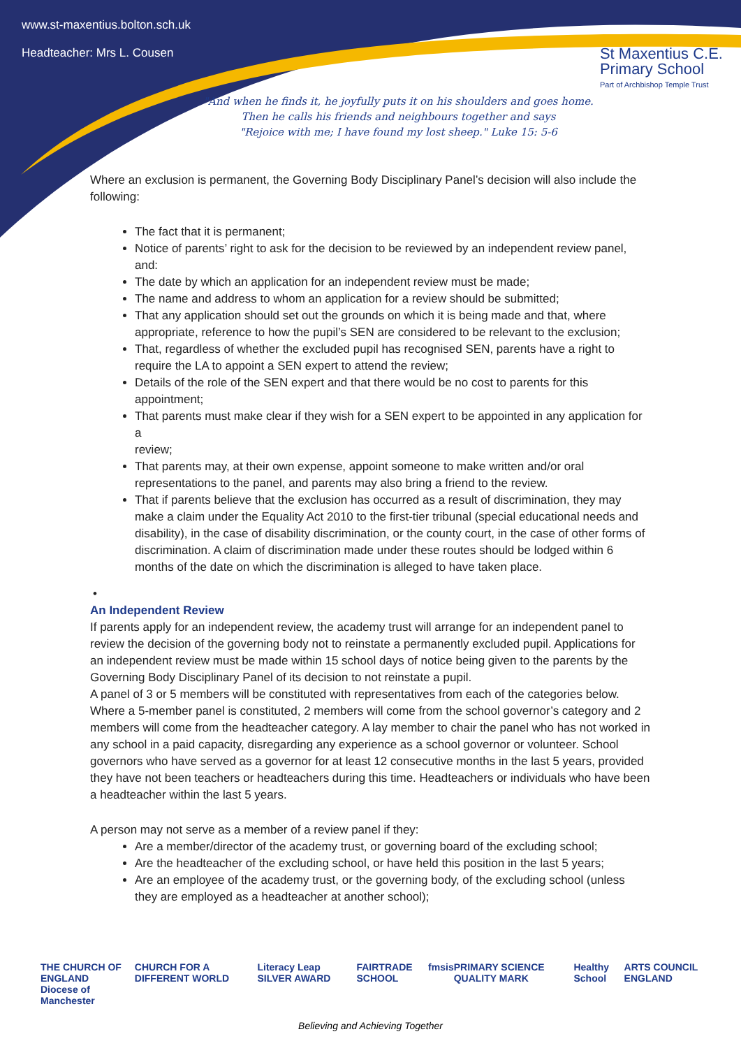www.st-maxentius.bolton.sch.uk
Headteacher: Mrs L. Cousen
St Maxentius C.E.
Primary School
Part of Archbishop Temple Trust
"And when he finds it, he joyfully puts it on his shoulders and goes home.
Then he calls his friends and neighbours together and says
"Rejoice with me; I have found my lost sheep." Luke 15: 5-6
Where an exclusion is permanent, the Governing Body Disciplinary Panel’s decision will also include the following:
The fact that it is permanent;
Notice of parents’ right to ask for the decision to be reviewed by an independent review panel, and:
The date by which an application for an independent review must be made;
The name and address to whom an application for a review should be submitted;
That any application should set out the grounds on which it is being made and that, where appropriate, reference to how the pupil’s SEN are considered to be relevant to the exclusion;
That, regardless of whether the excluded pupil has recognised SEN, parents have a right to require the LA to appoint a SEN expert to attend the review;
Details of the role of the SEN expert and that there would be no cost to parents for this appointment;
That parents must make clear if they wish for a SEN expert to be appointed in any application for a
review;
That parents may, at their own expense, appoint someone to make written and/or oral representations to the panel, and parents may also bring a friend to the review.
That if parents believe that the exclusion has occurred as a result of discrimination, they may make a claim under the Equality Act 2010 to the first-tier tribunal (special educational needs and disability), in the case of disability discrimination, or the county court, in the case of other forms of discrimination. A claim of discrimination made under these routes should be lodged within 6 months of the date on which the discrimination is alleged to have taken place.
•
An Independent Review
If parents apply for an independent review, the academy trust will arrange for an independent panel to review the decision of the governing body not to reinstate a permanently excluded pupil. Applications for an independent review must be made within 15 school days of notice being given to the parents by the Governing Body Disciplinary Panel of its decision to not reinstate a pupil.
A panel of 3 or 5 members will be constituted with representatives from each of the categories below. Where a 5-member panel is constituted, 2 members will come from the school governor’s category and 2 members will come from the headteacher category. A lay member to chair the panel who has not worked in any school in a paid capacity, disregarding any experience as a school governor or volunteer. School governors who have served as a governor for at least 12 consecutive months in the last 5 years, provided they have not been teachers or headteachers during this time. Headteachers or individuals who have been a headteacher within the last 5 years.
A person may not serve as a member of a review panel if they:
Are a member/director of the academy trust, or governing board of the excluding school;
Are the headteacher of the excluding school, or have held this position in the last 5 years;
Are an employee of the academy trust, or the governing body, of the excluding school (unless they are employed as a headteacher at another school);
THE CHURCH OF ENGLAND
Diocese of Manchester CHURCH FOR A DIFFERENT WORLD Literacy Leap SILVER AWARD FAIRTRADE SCHOOL fmsis PRIMARY SCIENCE QUALITY MARK Healthy School ARTS COUNCIL ENGLAND
Believing and Achieving Together